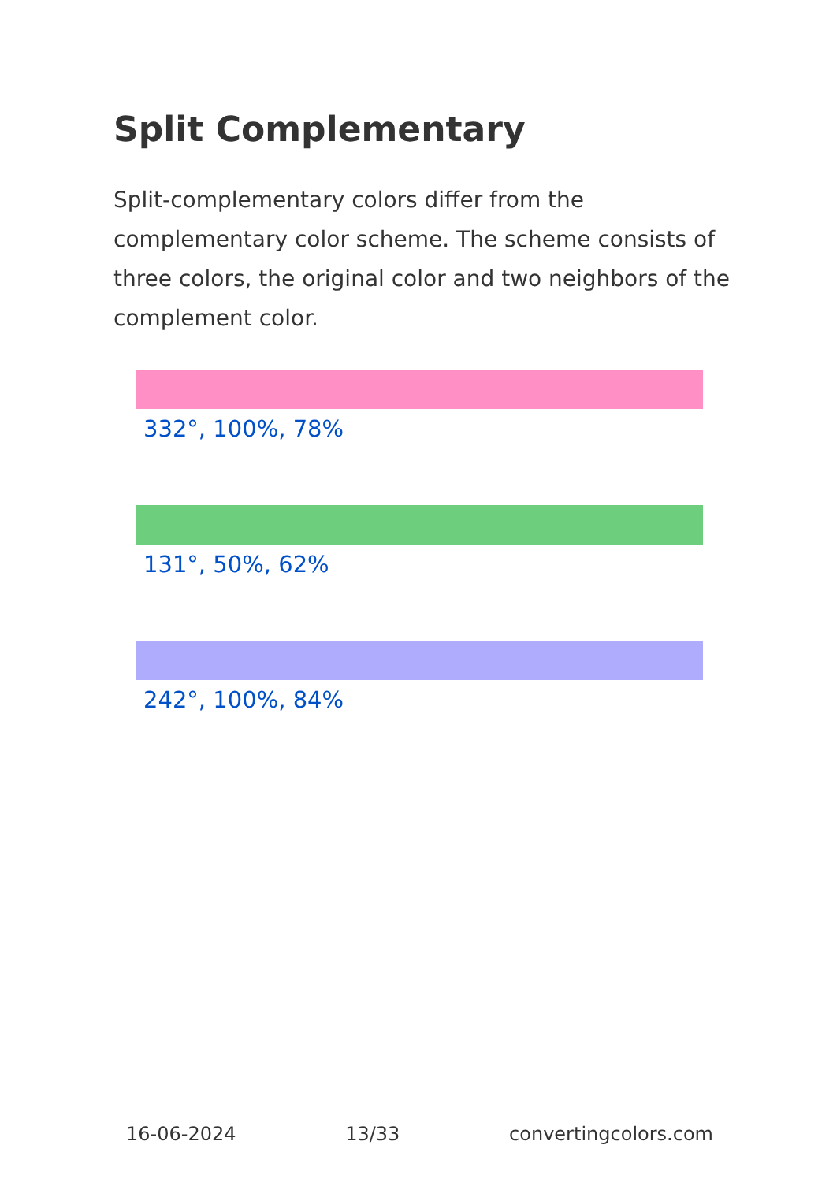Split Complementary
Split-complementary colors differ from the complementary color scheme. The scheme consists of three colors, the original color and two neighbors of the complement color.
332°, 100%, 78%
131°, 50%, 62%
242°, 100%, 84%
16-06-2024 13/33 convertingcolors.com